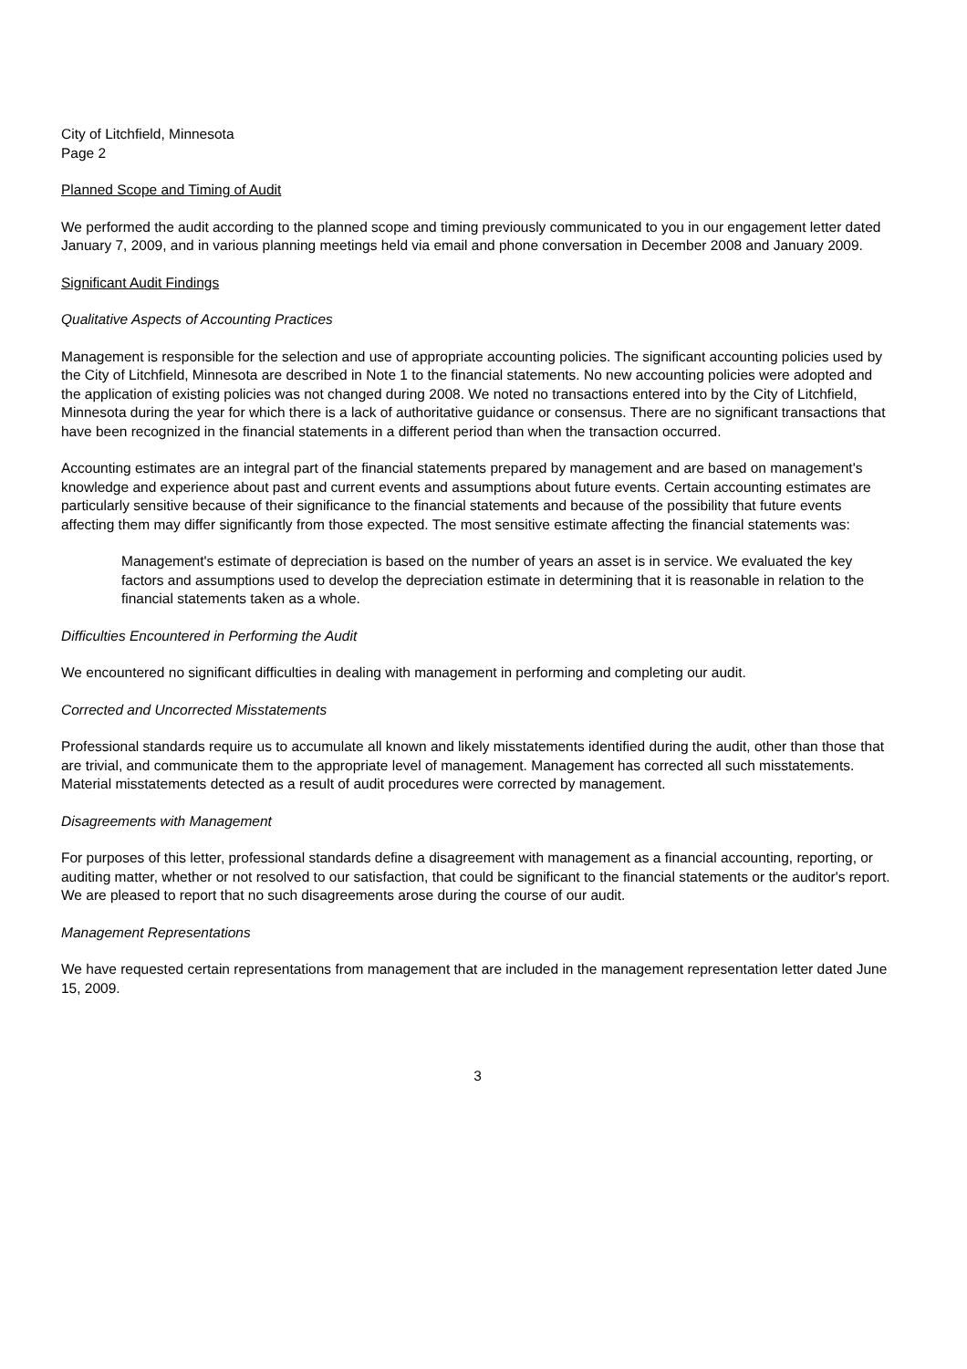City of Litchfield, Minnesota
Page 2
Planned Scope and Timing of Audit
We performed the audit according to the planned scope and timing previously communicated to you in our engagement letter dated January 7, 2009, and in various planning meetings held via email and phone conversation in December 2008 and January 2009.
Significant Audit Findings
Qualitative Aspects of Accounting Practices
Management is responsible for the selection and use of appropriate accounting policies. The significant accounting policies used by the City of Litchfield, Minnesota are described in Note 1 to the financial statements. No new accounting policies were adopted and the application of existing policies was not changed during 2008. We noted no transactions entered into by the City of Litchfield, Minnesota during the year for which there is a lack of authoritative guidance or consensus. There are no significant transactions that have been recognized in the financial statements in a different period than when the transaction occurred.
Accounting estimates are an integral part of the financial statements prepared by management and are based on management's knowledge and experience about past and current events and assumptions about future events. Certain accounting estimates are particularly sensitive because of their significance to the financial statements and because of the possibility that future events affecting them may differ significantly from those expected. The most sensitive estimate affecting the financial statements was:
Management's estimate of depreciation is based on the number of years an asset is in service. We evaluated the key factors and assumptions used to develop the depreciation estimate in determining that it is reasonable in relation to the financial statements taken as a whole.
Difficulties Encountered in Performing the Audit
We encountered no significant difficulties in dealing with management in performing and completing our audit.
Corrected and Uncorrected Misstatements
Professional standards require us to accumulate all known and likely misstatements identified during the audit, other than those that are trivial, and communicate them to the appropriate level of management. Management has corrected all such misstatements. Material misstatements detected as a result of audit procedures were corrected by management.
Disagreements with Management
For purposes of this letter, professional standards define a disagreement with management as a financial accounting, reporting, or auditing matter, whether or not resolved to our satisfaction, that could be significant to the financial statements or the auditor's report. We are pleased to report that no such disagreements arose during the course of our audit.
Management Representations
We have requested certain representations from management that are included in the management representation letter dated June 15, 2009.
3